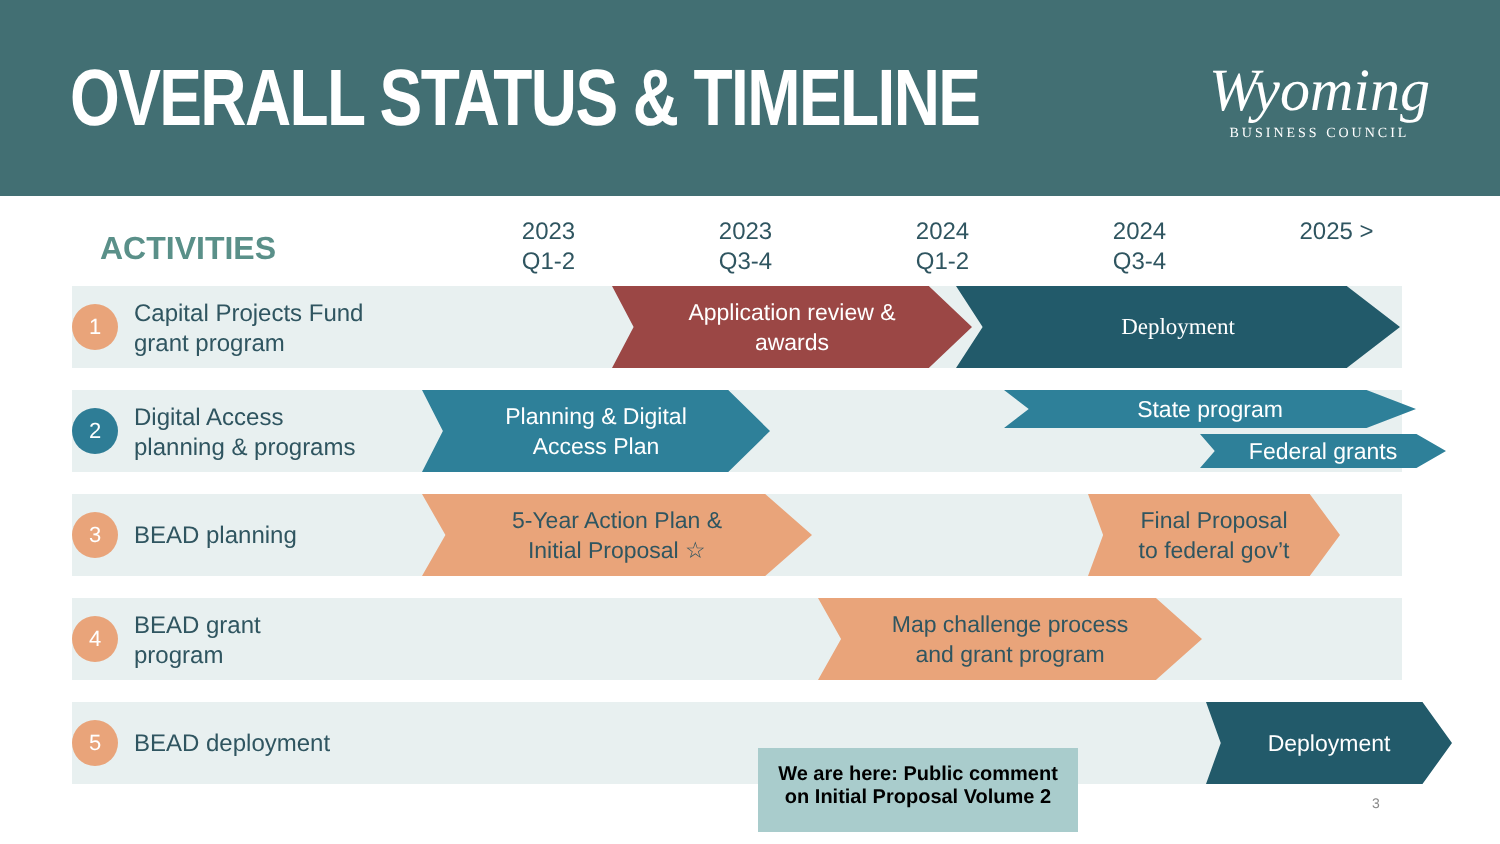OVERALL STATUS & TIMELINE
Wyoming
BUSINESS COUNCIL
ACTIVITIES
2023
Q1-2
2023
Q3-4
2024
Q1-2
2024
Q3-4
2025 >
1
Capital Projects Fund
grant program
Application review &
awards
Deployment
2
Digital Access
planning & programs
Planning & Digital
Access Plan
State program
Federal grants
3 BEAD planning
5-Year Action Plan &
Initial Proposal ☆
Final Proposal
to federal gov’t
4
BEAD grant
program
Map challenge process
and grant program
5 BEAD deployment
Deployment
We are here: Public comment on Initial Proposal Volume 2
3